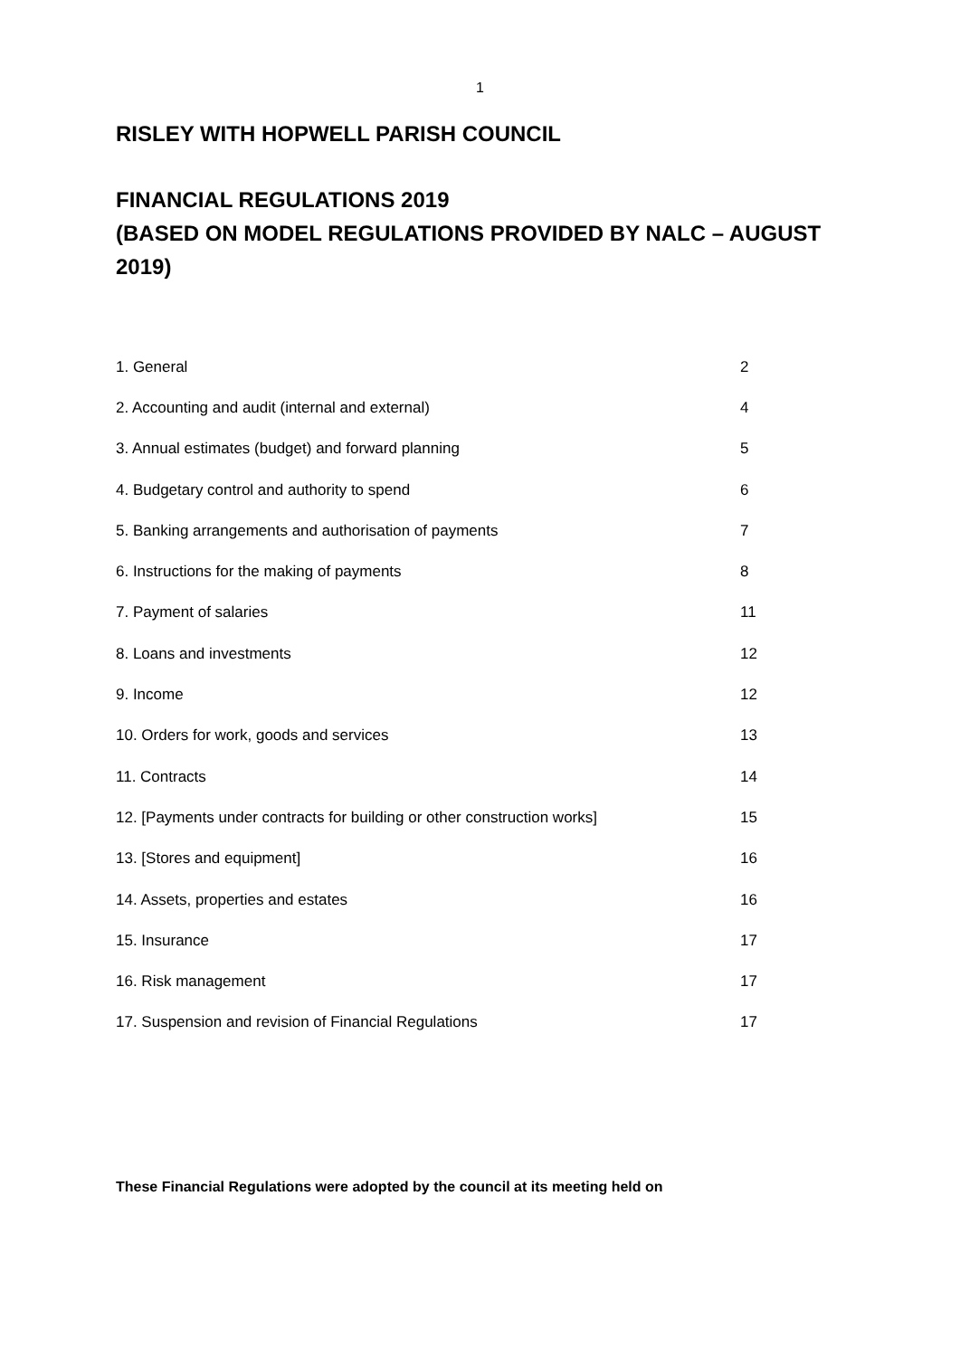1
RISLEY WITH HOPWELL PARISH COUNCIL
FINANCIAL REGULATIONS 2019
(BASED ON MODEL REGULATIONS PROVIDED BY NALC – AUGUST 2019)
| 1. General | 2 |
| 2. Accounting and audit (internal and external) | 4 |
| 3. Annual estimates (budget) and forward planning | 5 |
| 4. Budgetary control and authority to spend | 6 |
| 5. Banking arrangements and authorisation of payments | 7 |
| 6. Instructions for the making of payments | 8 |
| 7. Payment of salaries | 11 |
| 8. Loans and investments | 12 |
| 9. Income | 12 |
| 10. Orders for work, goods and services | 13 |
| 11. Contracts | 14 |
| 12. [Payments under contracts for building or other construction works] | 15 |
| 13. [Stores and equipment] | 16 |
| 14. Assets, properties and estates | 16 |
| 15. Insurance | 17 |
| 16. Risk management | 17 |
| 17. Suspension and revision of Financial Regulations | 17 |
These Financial Regulations were adopted by the council at its meeting held on